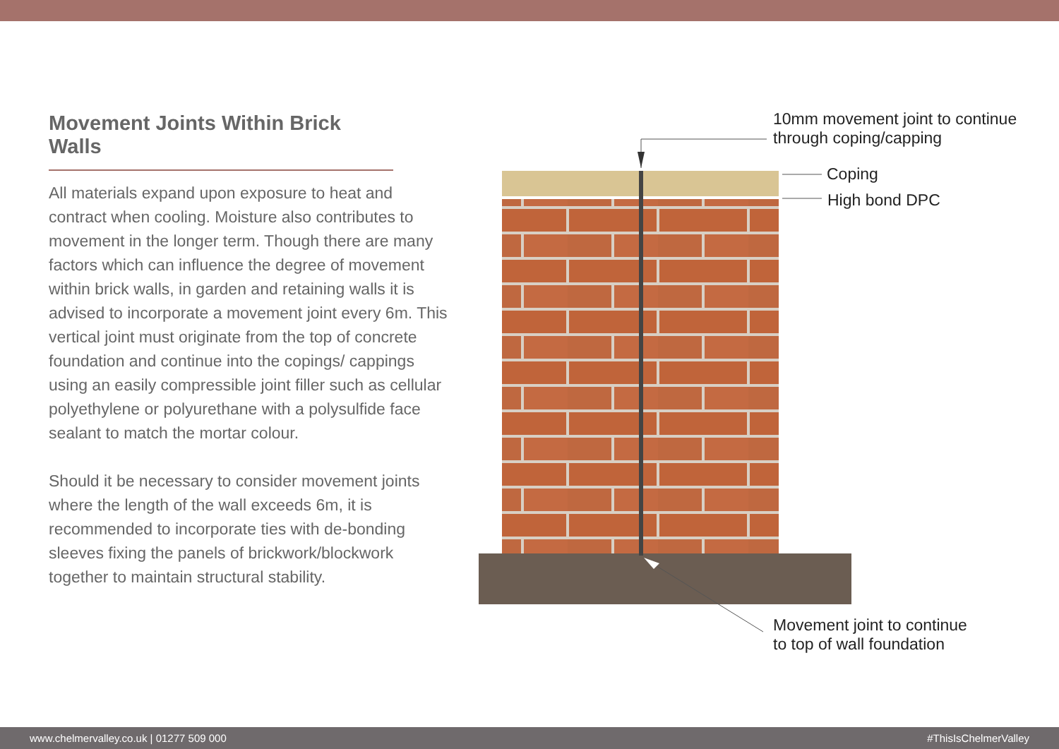Movement Joints Within Brick Walls
All materials expand upon exposure to heat and contract when cooling. Moisture also contributes to movement in the longer term. Though there are many factors which can influence the degree of movement within brick walls, in garden and retaining walls it is advised to incorporate a movement joint every 6m. This vertical joint must originate from the top of concrete foundation and continue into the copings/ cappings using an easily compressible joint filler such as cellular polyethylene or polyurethane with a polysulfide face sealant to match the mortar colour.
Should it be necessary to consider movement joints where the length of the wall exceeds 6m, it is recommended to incorporate ties with de-bonding sleeves fixing the panels of brickwork/blockwork together to maintain structural stability.
10mm movement joint to continue
through coping/capping
Coping
High bond DPC
Movement joint to continue
to top of wall foundation
www.chelmervalley.co.uk | 01277 509 000 #ThisIsChelmerValley